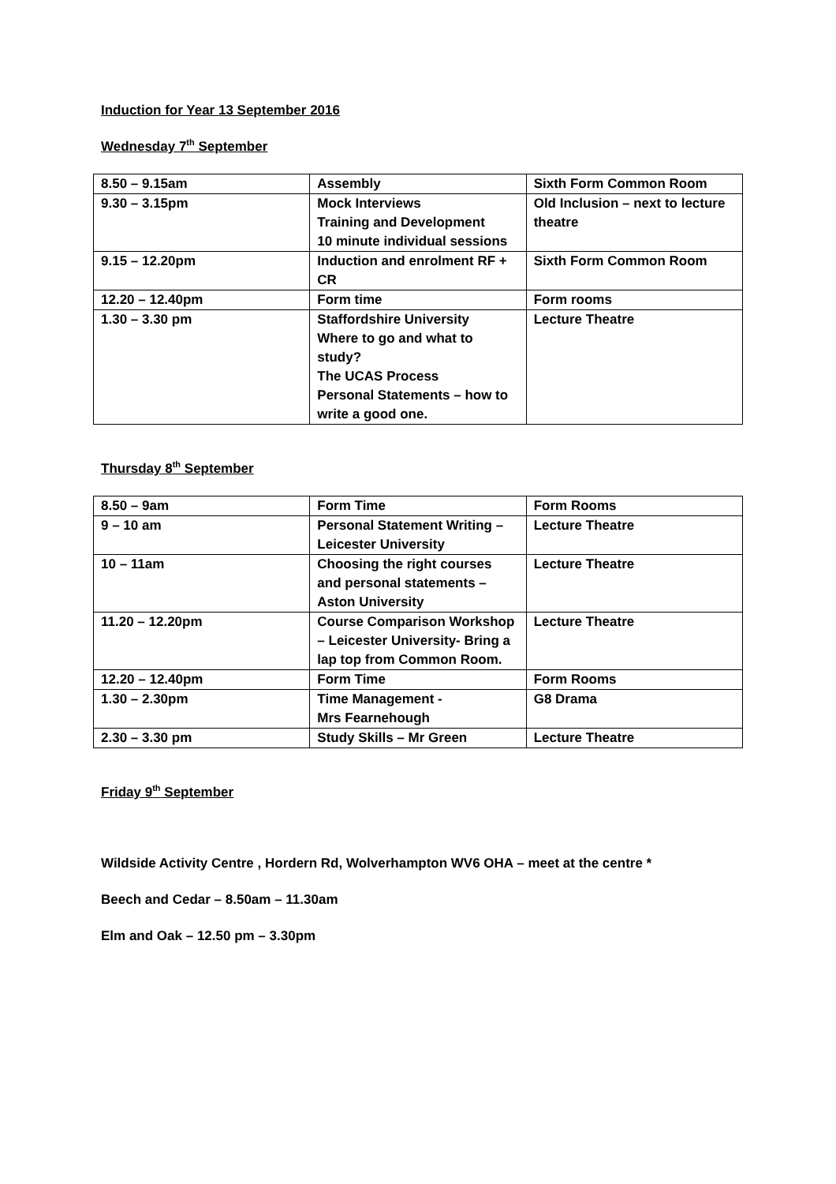Induction for Year 13 September 2016
Wednesday 7<sup>th</sup> September
| 8.50 – 9.15am | Assembly | Sixth Form Common Room |
| 9.30 – 3.15pm | Mock Interviews Training and Development 10 minute individual sessions | Old Inclusion – next to lecture theatre |
| 9.15 – 12.20pm | Induction and enrolment RF + CR | Sixth Form Common Room |
| 12.20 – 12.40pm | Form time | Form rooms |
| 1.30 – 3.30 pm | Staffordshire University Where to go and what to study? The UCAS Process Personal Statements – how to write a good one. | Lecture Theatre |
Thursday 8<sup>th</sup> September
| 8.50 – 9am | Form Time | Form Rooms |
| 9 – 10 am | Personal Statement Writing – Leicester University | Lecture Theatre |
| 10 – 11am | Choosing the right courses and personal statements – Aston University | Lecture Theatre |
| 11.20 – 12.20pm | Course Comparison Workshop – Leicester University- Bring a lap top from Common Room. | Lecture Theatre |
| 12.20 – 12.40pm | Form Time | Form Rooms |
| 1.30 – 2.30pm | Time Management - Mrs Fearnehough | G8 Drama |
| 2.30 – 3.30 pm | Study Skills – Mr Green | Lecture Theatre |
Friday 9<sup>th</sup> September
Wildside Activity Centre , Hordern Rd, Wolverhampton WV6 OHA – meet at the centre *
Beech and Cedar – 8.50am – 11.30am
Elm and Oak – 12.50 pm – 3.30pm